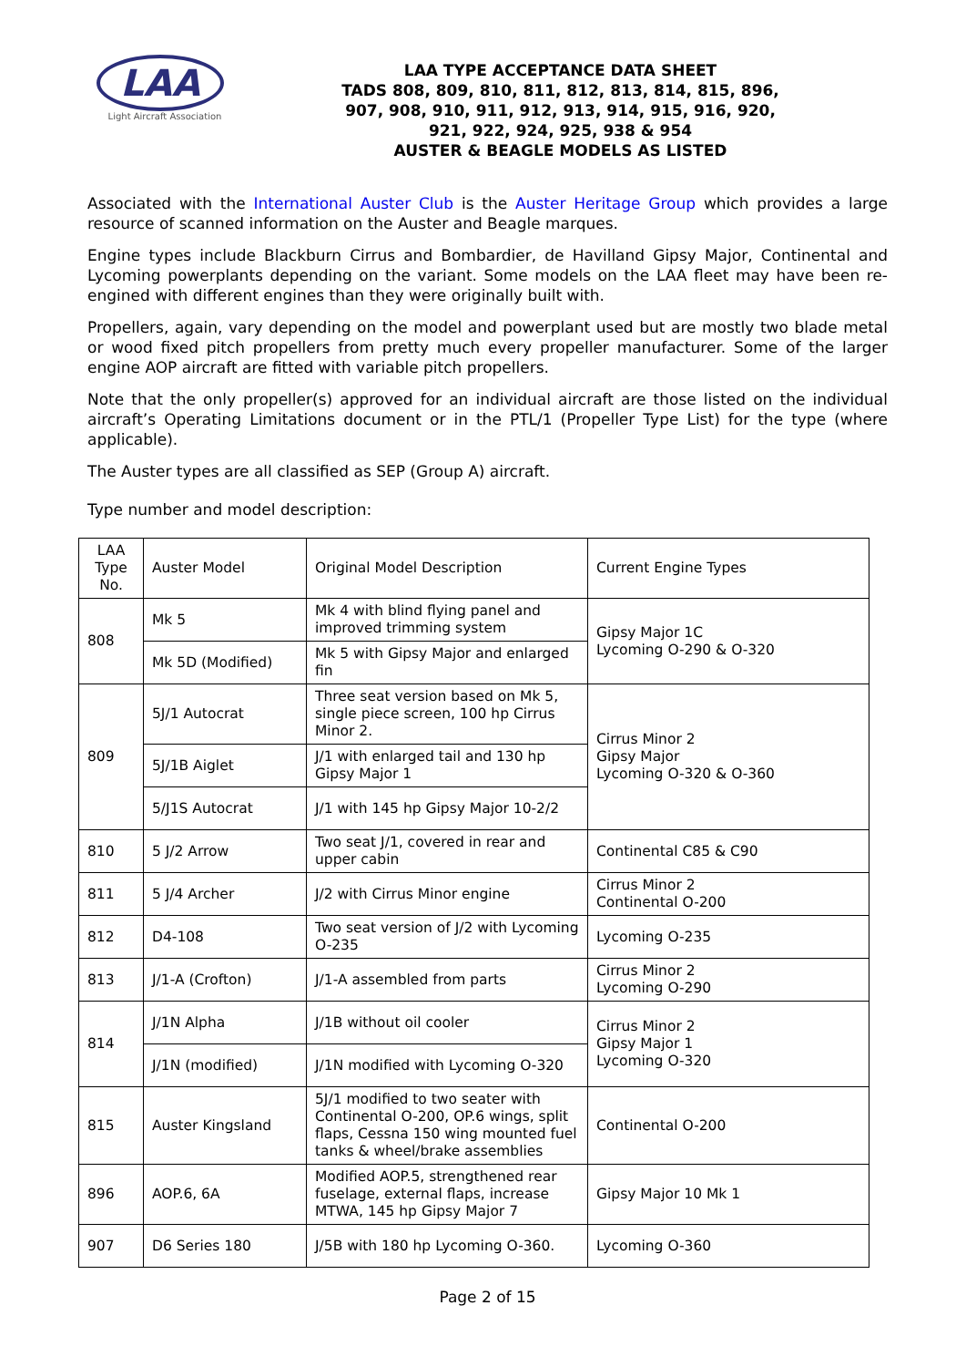LAA
Light Aircraft Association
LAA TYPE ACCEPTANCE DATA SHEET
TADS 808, 809, 810, 811, 812, 813, 814, 815, 896,
907, 908, 910, 911, 912, 913, 914, 915, 916, 920,
921, 922, 924, 925, 938 & 954
AUSTER & BEAGLE MODELS AS LISTED
Associated with the International Auster Club is the Auster Heritage Group which provides a large resource of scanned information on the Auster and Beagle marques.
Engine types include Blackburn Cirrus and Bombardier, de Havilland Gipsy Major, Continental and Lycoming powerplants depending on the variant. Some models on the LAA fleet may have been re-engined with different engines than they were originally built with.
Propellers, again, vary depending on the model and powerplant used but are mostly two blade metal or wood fixed pitch propellers from pretty much every propeller manufacturer. Some of the larger engine AOP aircraft are fitted with variable pitch propellers.
Note that the only propeller(s) approved for an individual aircraft are those listed on the individual aircraft’s Operating Limitations document or in the PTL/1 (Propeller Type List) for the type (where applicable).
The Auster types are all classified as SEP (Group A) aircraft.
Type number and model description:
| LAA Type No. | Auster Model | Original Model Description | Current Engine Types |
| 808 | Mk 5 | Mk 4 with blind flying panel and improved trimming system | Gipsy Major 1C Lycoming O-290 & O-320 |
| | Mk 5D (Modified) | Mk 5 with Gipsy Major and enlarged fin | |
| 809 | 5J/1 Autocrat | Three seat version based on Mk 5, single piece screen, 100 hp Cirrus Minor 2. | Cirrus Minor 2 Gipsy Major Lycoming O-320 & O-360 |
| | 5J/1B Aiglet | J/1 with enlarged tail and 130 hp Gipsy Major 1 | |
| | 5/J1S Autocrat | J/1 with 145 hp Gipsy Major 10-2/2 | |
| 810 | 5 J/2 Arrow | Two seat J/1, covered in rear and upper cabin | Continental C85 & C90 |
| 811 | 5 J/4 Archer | J/2 with Cirrus Minor engine | Cirrus Minor 2 Continental O-200 |
| 812 | D4-108 | Two seat version of J/2 with Lycoming O-235 | Lycoming O-235 |
| 813 | J/1-A (Crofton) | J/1-A assembled from parts | Cirrus Minor 2 Lycoming O-290 |
| 814 | J/1N Alpha | J/1B without oil cooler | Cirrus Minor 2 Gipsy Major 1 Lycoming O-320 |
| | J/1N (modified) | J/1N modified with Lycoming O-320 | |
| 815 | Auster Kingsland | 5J/1 modified to two seater with Continental O-200, OP.6 wings, split flaps, Cessna 150 wing mounted fuel tanks & wheel/brake assemblies | Continental O-200 |
| 896 | AOP.6, 6A | Modified AOP.5, strengthened rear fuselage, external flaps, increase MTWA, 145 hp Gipsy Major 7 | Gipsy Major 10 Mk 1 |
| 907 | D6 Series 180 | J/5B with 180 hp Lycoming O-360. | Lycoming O-360 |
Page 2 of 15